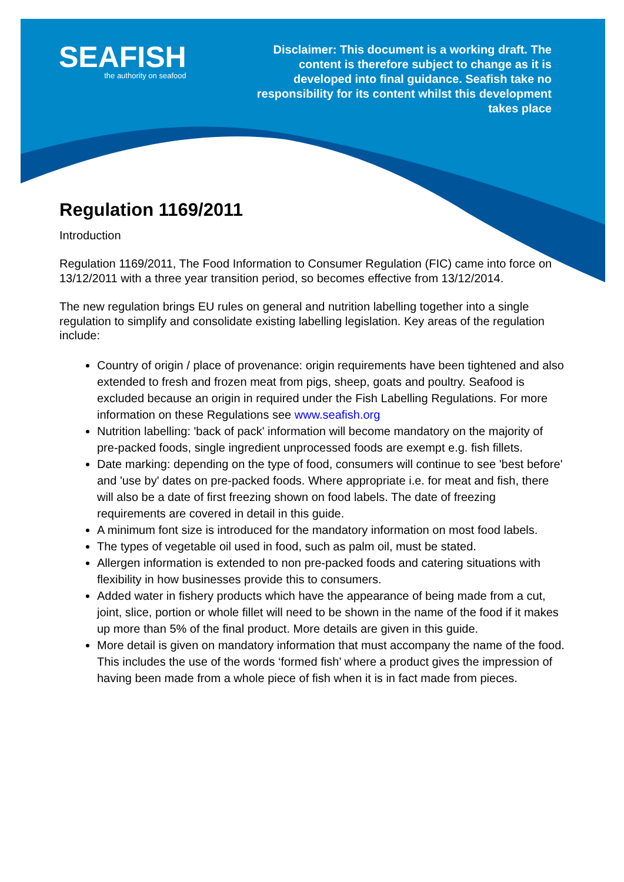SEAFISH
the authority on seafood
Disclaimer: This document is a working draft. The content is therefore subject to change as it is developed into final guidance. Seafish take no responsibility for its content whilst this development takes place
Regulation 1169/2011
Introduction
Regulation 1169/2011, The Food Information to Consumer Regulation (FIC) came into force on 13/12/2011 with a three year transition period, so becomes effective from 13/12/2014.
The new regulation brings EU rules on general and nutrition labelling together into a single regulation to simplify and consolidate existing labelling legislation. Key areas of the regulation include:
Country of origin / place of provenance: origin requirements have been tightened and also extended to fresh and frozen meat from pigs, sheep, goats and poultry. Seafood is excluded because an origin in required under the Fish Labelling Regulations. For more information on these Regulations see www.seafish.org
Nutrition labelling: 'back of pack' information will become mandatory on the majority of pre-packed foods, single ingredient unprocessed foods are exempt e.g. fish fillets.
Date marking: depending on the type of food, consumers will continue to see 'best before' and 'use by' dates on pre-packed foods. Where appropriate i.e. for meat and fish, there will also be a date of first freezing shown on food labels. The date of freezing requirements are covered in detail in this guide.
A minimum font size is introduced for the mandatory information on most food labels.
The types of vegetable oil used in food, such as palm oil, must be stated.
Allergen information is extended to non pre-packed foods and catering situations with flexibility in how businesses provide this to consumers.
Added water in fishery products which have the appearance of being made from a cut, joint, slice, portion or whole fillet will need to be shown in the name of the food if it makes up more than 5% of the final product. More details are given in this guide.
More detail is given on mandatory information that must accompany the name of the food. This includes the use of the words ‘formed fish’ where a product gives the impression of having been made from a whole piece of fish when it is in fact made from pieces.